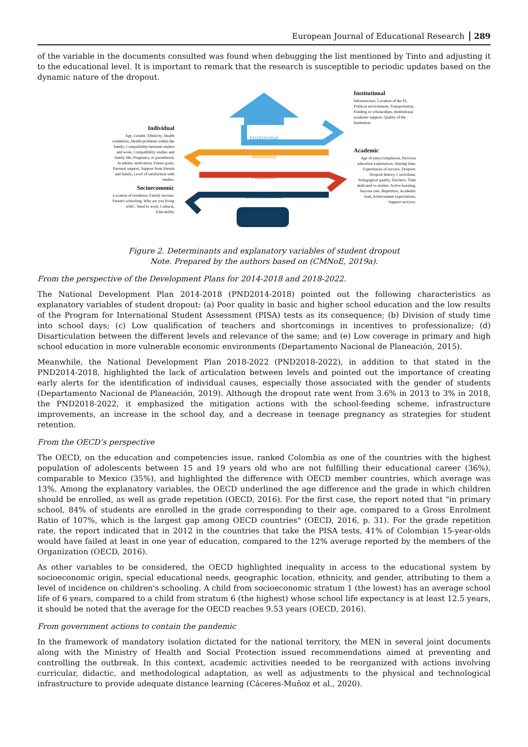European Journal of Educational Research 289
of the variable in the documents consulted was found when debugging the list mentioned by Tinto and adjusting it to the educational level. It is important to remark that the research is susceptible to periodic updates based on the dynamic nature of the dropout.
Individual
Age, Gender, Ethnicity, Health conditions, Health problems within the family, Compatibility between studies and work, Compatibility studies and family life, Pregnancy or parenthood, Academic motivation, Future goals, Parental support, Support from friends and family, Level of satisfaction with studies.
Socioeconomic
Location of residence, Family income, Parent's schooling, Who are you living with?, Need to work, Cultural, Educability
Institutional
Individual
Academic
Socioeconomic
Institutional
Infrastructure, Location of the EI, Political environment, Transportation, Funding or scholarships, Institutional academic support, Quality of the Institution.
Academic
Age of entry/completion, Previous education experiences, Staying time, Experiences of success, Dropout, Dropout history, Curriculum, Pedagogical quality, Teachers, Time dedicated to studies, Active learning, Success rate, Repetition, Academic load, Achievement expectations, Support services.
Figure 2. Determinants and explanatory variables of student dropout
Note. Prepared by the authors based on (CMNoE, 2019a).
From the perspective of the Development Plans for 2014-2018 and 2018-2022.
The National Development Plan 2014-2018 (PND2014-2018) pointed out the following characteristics as explanatory variables of student dropout: (a) Poor quality in basic and higher school education and the low results of the Program for International Student Assessment (PISA) tests as its consequence; (b) Division of study time into school days; (c) Low qualification of teachers and shortcomings in incentives to professionalize; (d) Disarticulation between the different levels and relevance of the same; and (e) Low coverage in primary and high school education in more vulnerable economic environments (Departamento Nacional de Planeación, 2015).
Meanwhile, the National Development Plan 2018-2022 (PND2018-2022), in addition to that stated in the PND2014-2018, highlighted the lack of articulation between levels and pointed out the importance of creating early alerts for the identification of individual causes, especially those associated with the gender of students (Departamento Nacional de Planeación, 2019). Although the dropout rate went from 3.6% in 2013 to 3% in 2018, the PND2018-2022, it emphasized the mitigation actions with the school-feeding scheme, infrastructure improvements, an increase in the school day, and a decrease in teenage pregnancy as strategies for student retention.
From the OECD’s perspective
The OECD, on the education and competencies issue, ranked Colombia as one of the countries with the highest population of adolescents between 15 and 19 years old who are not fulfilling their educational career (36%), comparable to Mexico (35%), and highlighted the difference with OECD member countries, which average was 13%. Among the explanatory variables, the OECD underlined the age difference and the grade in which children should be enrolled, as well as grade repetition (OECD, 2016). For the first case, the report noted that "in primary school, 84% of students are enrolled in the grade corresponding to their age, compared to a Gross Enrolment Ratio of 107%, which is the largest gap among OECD countries" (OECD, 2016, p. 31). For the grade repetition rate, the report indicated that in 2012 in the countries that take the PISA tests, 41% of Colombian 15-year-olds would have failed at least in one year of education, compared to the 12% average reported by the members of the Organization (OECD, 2016).
As other variables to be considered, the OECD highlighted inequality in access to the educational system by socioeconomic origin, special educational needs, geographic location, ethnicity, and gender, attributing to them a level of incidence on children's schooling. A child from socioeconomic stratum 1 (the lowest) has an average school life of 6 years, compared to a child from stratum 6 (the highest) whose school life expectancy is at least 12.5 years, it should be noted that the average for the OECD reaches 9.53 years (OECD, 2016).
From government actions to contain the pandemic
In the framework of mandatory isolation dictated for the national territory, the MEN in several joint documents along with the Ministry of Health and Social Protection issued recommendations aimed at preventing and controlling the outbreak. In this context, academic activities needed to be reorganized with actions involving curricular, didactic, and methodological adaptation, as well as adjustments to the physical and technological infrastructure to provide adequate distance learning (Cáceres-Muñoz et al., 2020).